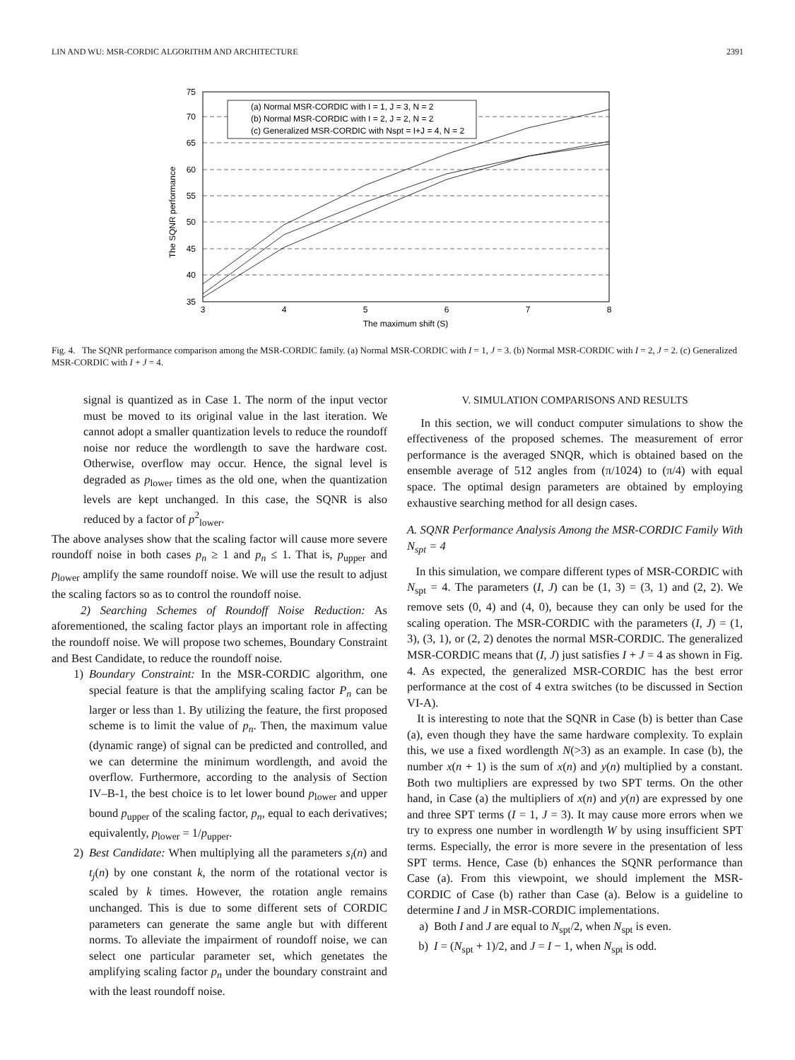LIN AND WU: MSR-CORDIC ALGORITHM AND ARCHITECTURE 2391
75
70
65
60
55
50
45
40
35
3
4
5
6
7
8
The maximum shift (S)
The SQNR performance
(a) Normal MSR-CORDIC with I = 1, J = 3, N = 2
(b) Normal MSR-CORDIC with I = 2, J = 2, N = 2
(c) Generalized MSR-CORDIC with Nspt = I+J = 4, N = 2
Fig. 4. The SQNR performance comparison among the MSR-CORDIC family. (a) Normal MSR-CORDIC with I = 1, J = 3. (b) Normal MSR-CORDIC with I = 2, J = 2. (c) Generalized MSR-CORDIC with I + J = 4.
signal is quantized as in Case 1. The norm of the input vector must be moved to its original value in the last iteration. We cannot adopt a smaller quantization levels to reduce the roundoff noise nor reduce the wordlength to save the hardware cost. Otherwise, overflow may occur. Hence, the signal level is degraded as p<sub>lower</sub> times as the old one, when the quantization levels are kept unchanged. In this case, the SQNR is also reduced by a factor of p<sup>2</sup><sub>lower</sub>.
The above analyses show that the scaling factor will cause more severe roundoff noise in both cases p<sub>n</sub> ≥ 1 and p<sub>n</sub> ≤ 1. That is, p<sub>upper</sub> and p<sub>lower</sub> amplify the same roundoff noise. We will use the result to adjust the scaling factors so as to control the roundoff noise.
2) Searching Schemes of Roundoff Noise Reduction: As aforementioned, the scaling factor plays an important role in affecting the roundoff noise. We will propose two schemes, Boundary Constraint and Best Candidate, to reduce the roundoff noise.
1) Boundary Constraint: In the MSR-CORDIC algorithm, one special feature is that the amplifying scaling factor P<sub>n</sub> can be larger or less than 1. By utilizing the feature, the first proposed scheme is to limit the value of p<sub>n</sub>. Then, the maximum value (dynamic range) of signal can be predicted and controlled, and we can determine the minimum wordlength, and avoid the overflow. Furthermore, according to the analysis of Section IV–B-1, the best choice is to let lower bound p<sub>lower</sub> and upper bound p<sub>upper</sub> of the scaling factor, p<sub>n</sub>, equal to each derivatives; equivalently, p<sub>lower</sub> = 1/p<sub>upper</sub>.
2) Best Candidate: When multiplying all the parameters s<sub>i</sub>(n) and t<sub>j</sub>(n) by one constant k, the norm of the rotational vector is scaled by k times. However, the rotation angle remains unchanged. This is due to some different sets of CORDIC parameters can generate the same angle but with different norms. To alleviate the impairment of roundoff noise, we can select one particular parameter set, which genetates the amplifying scaling factor p<sub>n</sub> under the boundary constraint and with the least roundoff noise.
V. SIMULATION COMPARISONS AND RESULTS
In this section, we will conduct computer simulations to show the effectiveness of the proposed schemes. The measurement of error performance is the averaged SNQR, which is obtained based on the ensemble average of 512 angles from (π/1024) to (π/4) with equal space. The optimal design parameters are obtained by employing exhaustive searching method for all design cases.
A. SQNR Performance Analysis Among the MSR-CORDIC Family With N<sub>spt</sub> = 4
In this simulation, we compare different types of MSR-CORDIC with N<sub>spt</sub> = 4. The parameters (I, J) can be (1, 3) = (3, 1) and (2, 2). We remove sets (0, 4) and (4, 0), because they can only be used for the scaling operation. The MSR-CORDIC with the parameters (I, J) = (1, 3), (3, 1), or (2, 2) denotes the normal MSR-CORDIC. The generalized MSR-CORDIC means that (I, J) just satisfies I + J = 4 as shown in Fig. 4. As expected, the generalized MSR-CORDIC has the best error performance at the cost of 4 extra switches (to be discussed in Section VI-A).
It is interesting to note that the SQNR in Case (b) is better than Case (a), even though they have the same hardware complexity. To explain this, we use a fixed wordlength N(>3) as an example. In case (b), the number x(n + 1) is the sum of x(n) and y(n) multiplied by a constant. Both two multipliers are expressed by two SPT terms. On the other hand, in Case (a) the multipliers of x(n) and y(n) are expressed by one and three SPT terms (I = 1, J = 3). It may cause more errors when we try to express one number in wordlength W by using insufficient SPT terms. Especially, the error is more severe in the presentation of less SPT terms. Hence, Case (b) enhances the SQNR performance than Case (a). From this viewpoint, we should implement the MSR-CORDIC of Case (b) rather than Case (a). Below is a guideline to determine I and J in MSR-CORDIC implementations.
a) Both I and J are equal to N<sub>spt</sub>/2, when N<sub>spt</sub> is even.
b) I = (N<sub>spt</sub> + 1)/2, and J = I − 1, when N<sub>spt</sub> is odd.